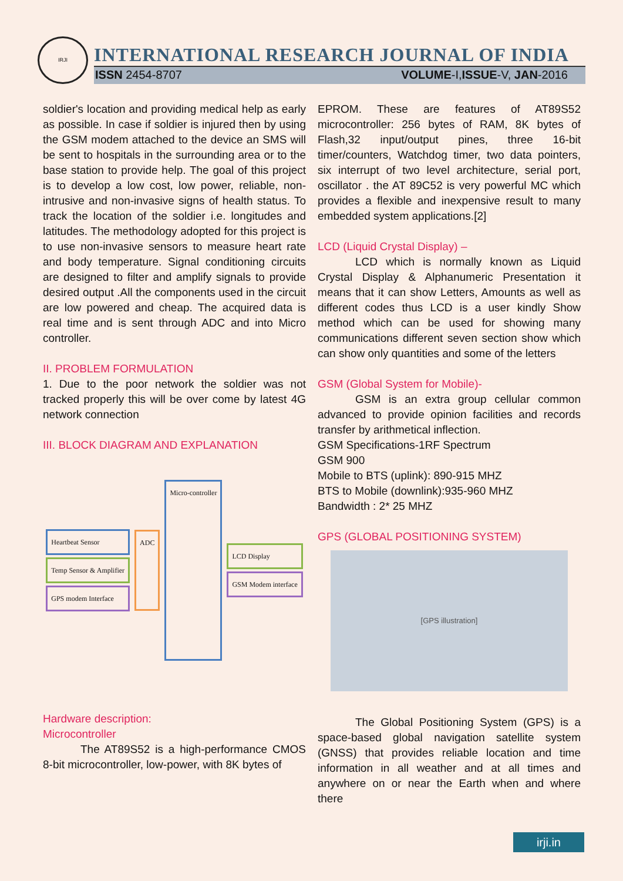IRJI
INTERNATIONAL RESEARCH JOURNAL OF INDIA
ISSN 2454-8707 VOLUME-I,ISSUE-V, JAN-2016
soldier's location and providing medical help as early as possible. In case if soldier is injured then by using the GSM modem attached to the device an SMS will be sent to hospitals in the surrounding area or to the base station to provide help. The goal of this project is to develop a low cost, low power, reliable, non-intrusive and non-invasive signs of health status. To track the location of the soldier i.e. longitudes and latitudes. The methodology adopted for this project is to use non-invasive sensors to measure heart rate and body temperature. Signal conditioning circuits are designed to filter and amplify signals to provide desired output .All the components used in the circuit are low powered and cheap. The acquired data is real time and is sent through ADC and into Micro controller.
II. PROBLEM FORMULATION
1. Due to the poor network the soldier was not tracked properly this will be over come by latest 4G network connection
III. BLOCK DIAGRAM AND EXPLANATION
Heartbeat Sensor
Temp Sensor & Amplifier
GPS modem Interface
ADC
Micro-controller
LCD Display
GSM Modem interface
Hardware description:
Microcontroller
The AT89S52 is a high-performance CMOS 8-bit microcontroller, low-power, with 8K bytes of
EPROM. These are features of AT89S52 microcontroller: 256 bytes of RAM, 8K bytes of Flash,32 input/output pines, three 16-bit timer/counters, Watchdog timer, two data pointers, six interrupt of two level architecture, serial port, oscillator . the AT 89C52 is very powerful MC which provides a flexible and inexpensive result to many embedded system applications.[2]
LCD (Liquid Crystal Display) –
LCD which is normally known as Liquid Crystal Display & Alphanumeric Presentation it means that it can show Letters, Amounts as well as different codes thus LCD is a user kindly Show method which can be used for showing many communications different seven section show which can show only quantities and some of the letters
GSM (Global System for Mobile)-
GSM is an extra group cellular common advanced to provide opinion facilities and records transfer by arithmetical inflection.
GSM Specifications-1RF Spectrum
GSM 900
Mobile to BTS (uplink): 890-915 MHZ
BTS to Mobile (downlink):935-960 MHZ
Bandwidth : 2* 25 MHZ
GPS (GLOBAL POSITIONING SYSTEM)
[GPS illustration]
The Global Positioning System (GPS) is a space-based global navigation satellite system (GNSS) that provides reliable location and time information in all weather and at all times and anywhere on or near the Earth when and where there
irji.in